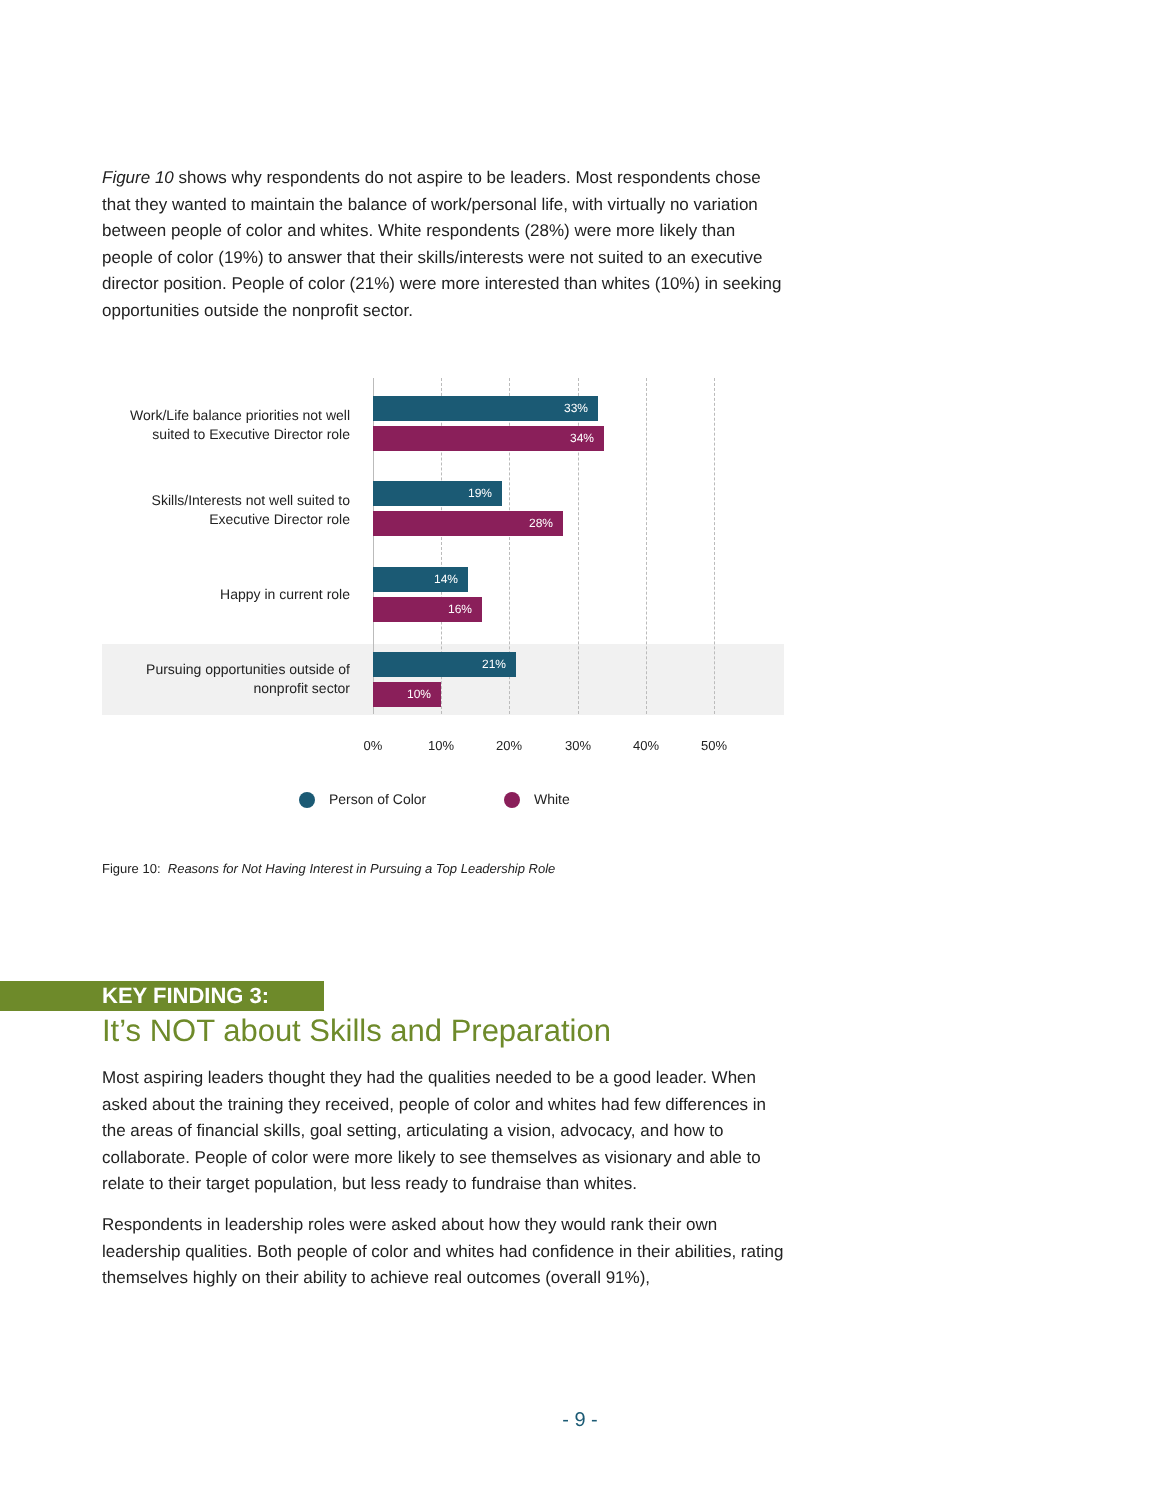Figure 10 shows why respondents do not aspire to be leaders. Most respondents chose that they wanted to maintain the balance of work/personal life, with virtually no variation between people of color and whites. White respondents (28%) were more likely than people of color (19%) to answer that their skills/interests were not suited to an executive director position. People of color (21%) were more interested than whites (10%) in seeking opportunities outside the nonprofit sector.
Work/Life balance priorities not well suited to Executive Director role
33%
34%
Skills/Interests not well suited to Executive Director role
19%
28%
Happy in current role
14%
16%
Pursuing opportunities outside of nonprofit sector
21%
10%
0% 10% 20% 30% 40% 50%
Person of Color White
Figure 10: Reasons for Not Having Interest in Pursuing a Top Leadership Role
KEY FINDING 3:
It’s NOT about Skills and Preparation
Most aspiring leaders thought they had the qualities needed to be a good leader. When asked about the training they received, people of color and whites had few differences in the areas of financial skills, goal setting, articulating a vision, advocacy, and how to collaborate. People of color were more likely to see themselves as visionary and able to relate to their target population, but less ready to fundraise than whites.
Respondents in leadership roles were asked about how they would rank their own leadership qualities. Both people of color and whites had confidence in their abilities, rating themselves highly on their ability to achieve real outcomes (overall 91%),
- 9 -